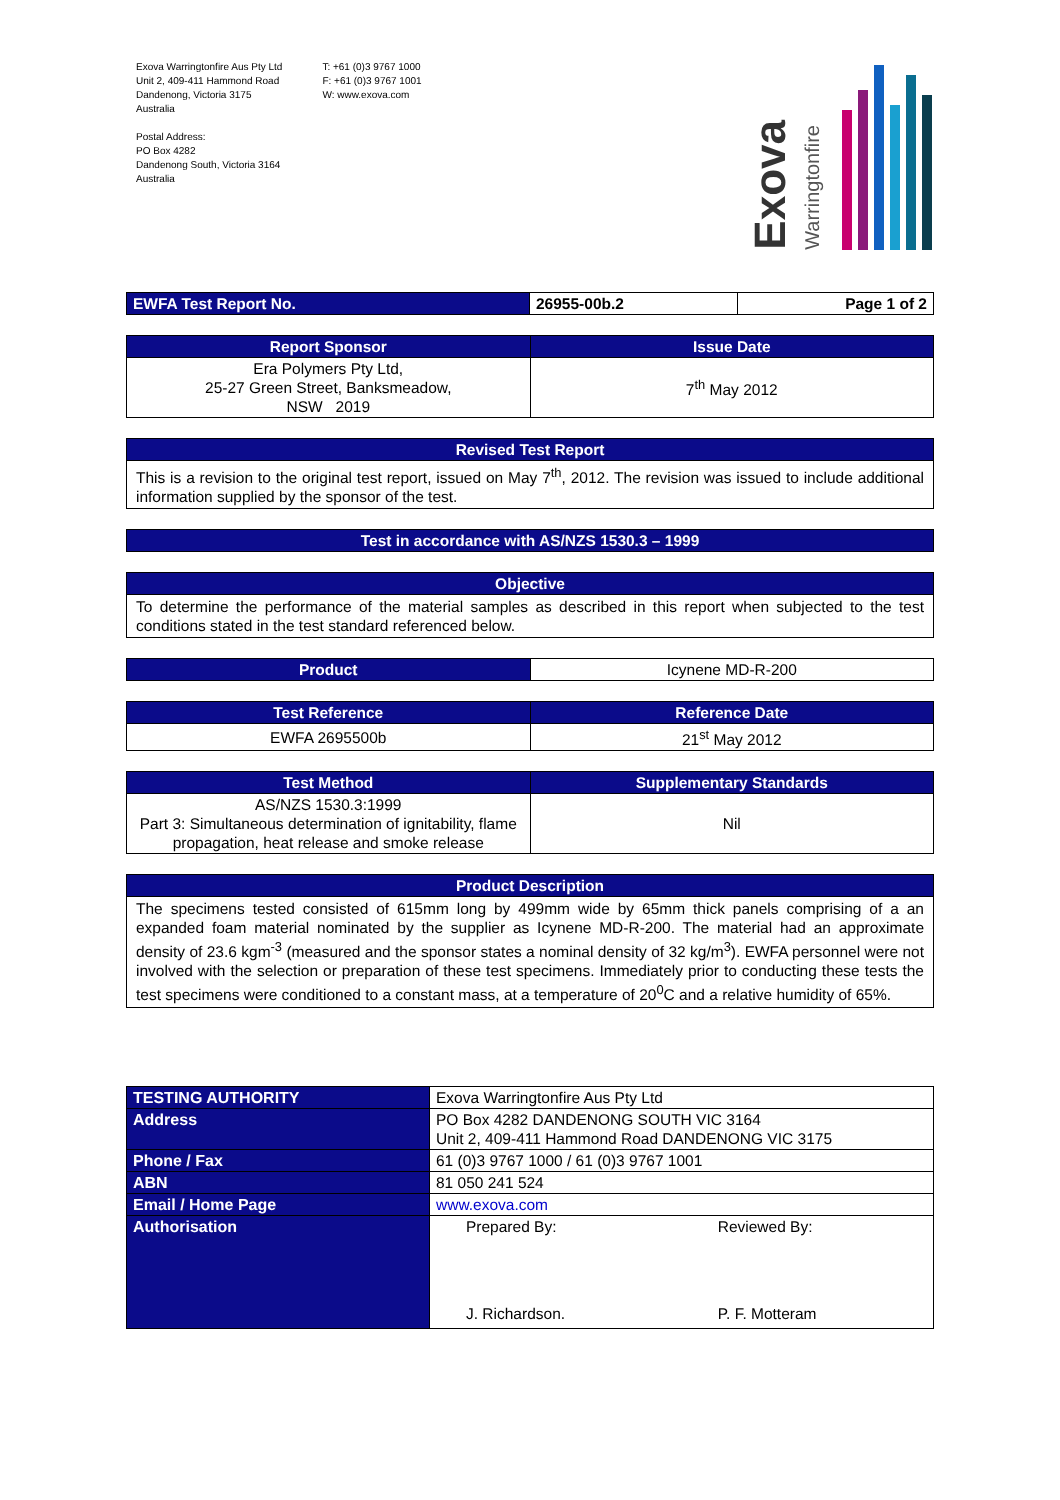Exova Warringtonfire Aus Pty Ltd
Unit 2, 409-411 Hammond Road
Dandenong, Victoria 3175
Australia
Postal Address:
PO Box 4282
Dandenong South, Victoria 3164
Australia
T: +61 (0)3 9767 1000
F: +61 (0)3 9767 1001
W: www.exova.com
Exova
Warringtonfire
| EWFA Test Report No. | 26955-00b.2 | Page 1 of 2 |
| Report Sponsor | Issue Date |
| --- | --- |
| Era Polymers Pty Ltd, 25-27 Green Street, Banksmeadow, NSW 2019 | 7<sup>th</sup> May 2012 |
| Revised Test Report |
| --- |
| This is a revision to the original test report, issued on May 7<sup>th</sup>, 2012. The revision was issued to include additional information supplied by the sponsor of the test. |
| Test in accordance with AS/NZS 1530.3 – 1999 |
| --- |
| Objective |
| --- |
| To determine the performance of the material samples as described in this report when subjected to the test conditions stated in the test standard referenced below. |
| Product | Icynene MD-R-200 |
| Test Reference | Reference Date |
| --- | --- |
| EWFA 2695500b | 21<sup>st</sup> May 2012 |
| Test Method | Supplementary Standards |
| --- | --- |
| AS/NZS 1530.3:1999 Part 3: Simultaneous determination of ignitability, flame propagation, heat release and smoke release | Nil |
| Product Description |
| --- |
| The specimens tested consisted of 615mm long by 499mm wide by 65mm thick panels comprising of a an expanded foam material nominated by the supplier as Icynene MD-R-200. The material had an approximate density of 23.6 kgm<sup>-3</sup> (measured and the sponsor states a nominal density of 32 kg/m<sup>3</sup>). EWFA personnel were not involved with the selection or preparation of these test specimens. Immediately prior to conducting these tests the test specimens were conditioned to a constant mass, at a temperature of 20<sup>0</sup>C and a relative humidity of 65%. |
| TESTING AUTHORITY | Exova Warringtonfire Aus Pty Ltd | |
| Address | PO Box 4282 DANDENONG SOUTH VIC 3164 Unit 2, 409-411 Hammond Road DANDENONG VIC 3175 | |
| Phone / Fax | 61 (0)3 9767 1000 / 61 (0)3 9767 1001 | |
| ABN | 81 050 241 524 | |
| Email / Home Page | www.exova.com | |
| Authorisation | Prepared By: J. Richardson. | Reviewed By: P. F. Motteram |